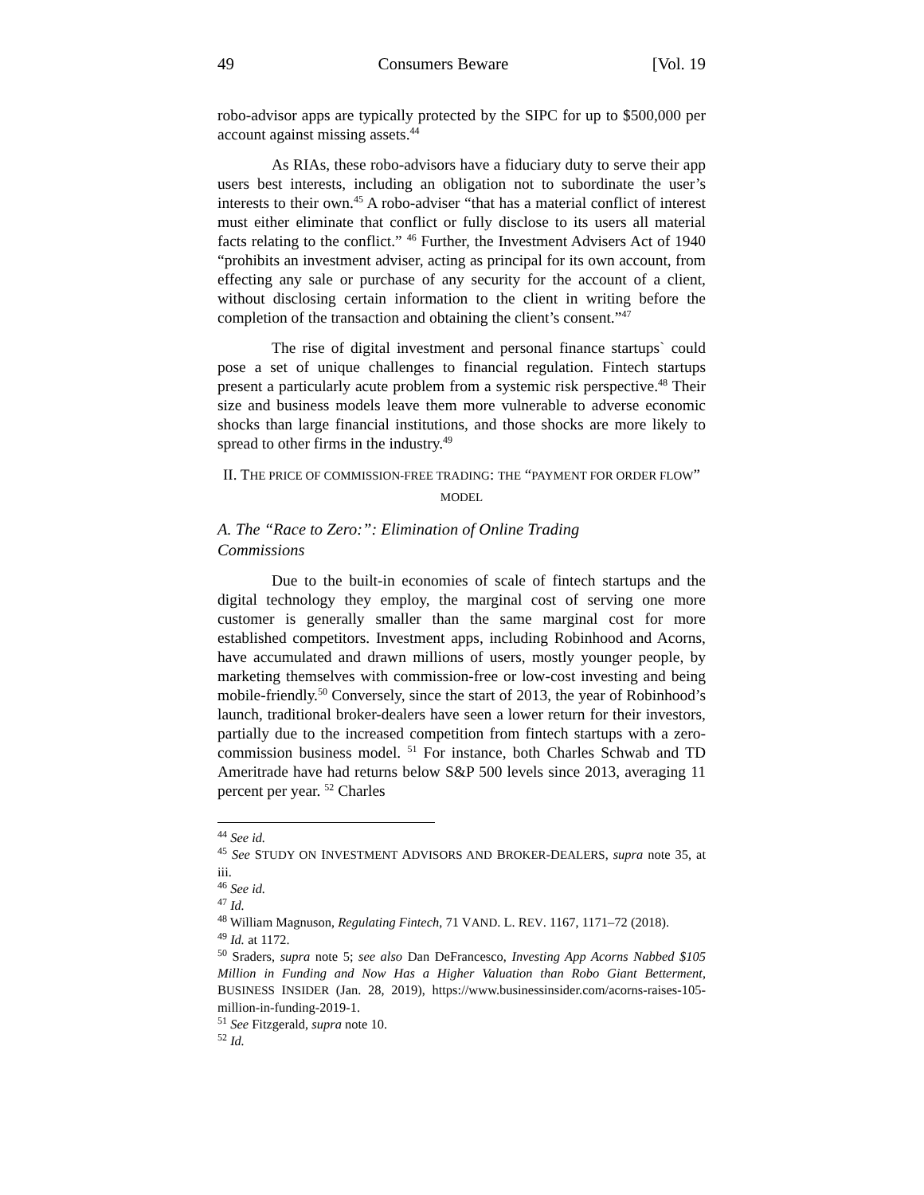49 Consumers Beware [Vol. 19
robo-advisor apps are typically protected by the SIPC for up to $500,000 per account against missing assets.<sup>44</sup>
As RIAs, these robo-advisors have a fiduciary duty to serve their app users best interests, including an obligation not to subordinate the user’s interests to their own.<sup>45</sup> A robo-adviser “that has a material conflict of interest must either eliminate that conflict or fully disclose to its users all material facts relating to the conflict.” <sup>46</sup> Further, the Investment Advisers Act of 1940 “prohibits an investment adviser, acting as principal for its own account, from effecting any sale or purchase of any security for the account of a client, without disclosing certain information to the client in writing before the completion of the transaction and obtaining the client’s consent.”<sup>47</sup>
The rise of digital investment and personal finance startups` could pose a set of unique challenges to financial regulation. Fintech startups present a particularly acute problem from a systemic risk perspective.<sup>48</sup> Their size and business models leave them more vulnerable to adverse economic shocks than large financial institutions, and those shocks are more likely to spread to other firms in the industry.<sup>49</sup>
II. THE PRICE OF COMMISSION-FREE TRADING: THE “PAYMENT FOR ORDER FLOW” MODEL
A. The “Race to Zero:”: Elimination of Online Trading Commissions
Due to the built-in economies of scale of fintech startups and the digital technology they employ, the marginal cost of serving one more customer is generally smaller than the same marginal cost for more established competitors. Investment apps, including Robinhood and Acorns, have accumulated and drawn millions of users, mostly younger people, by marketing themselves with commission-free or low-cost investing and being mobile-friendly.<sup>50</sup> Conversely, since the start of 2013, the year of Robinhood’s launch, traditional broker-dealers have seen a lower return for their investors, partially due to the increased competition from fintech startups with a zero-commission business model. <sup>51</sup> For instance, both Charles Schwab and TD Ameritrade have had returns below S&P 500 levels since 2013, averaging 11 percent per year. <sup>52</sup> Charles
<sup>44</sup> See id.
<sup>45</sup> See STUDY ON INVESTMENT ADVISORS AND BROKER-DEALERS, supra note 35, at iii.
<sup>46</sup> See id.
<sup>47</sup> Id.
<sup>48</sup> William Magnuson, Regulating Fintech, 71 VAND. L. REV. 1167, 1171–72 (2018).
<sup>49</sup> Id. at 1172.
<sup>50</sup> Sraders, supra note 5; see also Dan DeFrancesco, Investing App Acorns Nabbed $105 Million in Funding and Now Has a Higher Valuation than Robo Giant Betterment, BUSINESS INSIDER (Jan. 28, 2019), https://www.businessinsider.com/acorns-raises-105-million-in-funding-2019-1.
<sup>51</sup> See Fitzgerald, supra note 10.
<sup>52</sup> Id.